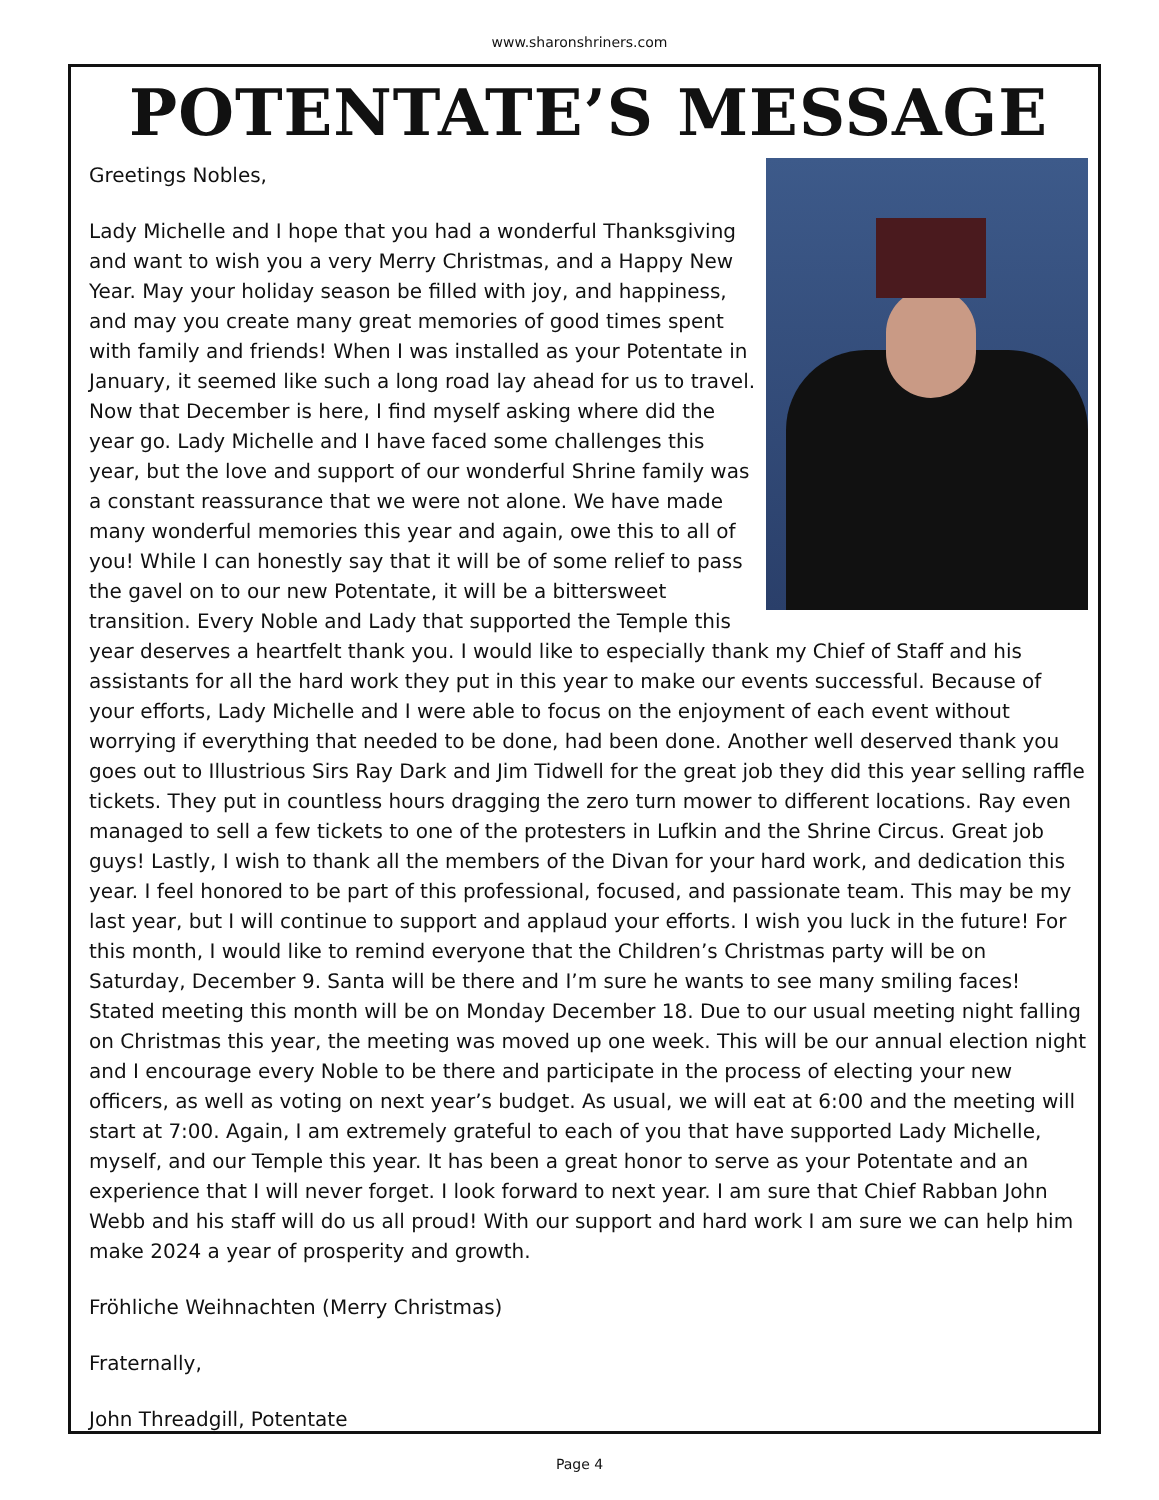www.sharonshriners.com
POTENTATE’S MESSAGE
Greetings Nobles,
Lady Michelle and I hope that you had a wonderful Thanksgiving and want to wish you a very Merry Christmas, and a Happy New Year. May your holiday season be filled with joy, and happiness, and may you create many great memories of good times spent with family and friends! When I was installed as your Potentate in January, it seemed like such a long road lay ahead for us to travel. Now that December is here, I find myself asking where did the year go. Lady Michelle and I have faced some challenges this year, but the love and support of our wonderful Shrine family was a constant reassurance that we were not alone. We have made many wonderful memories this year and again, owe this to all of you! While I can honestly say that it will be of some relief to pass the gavel on to our new Potentate, it will be a bittersweet transition. Every Noble and Lady that supported the Temple this year deserves a heartfelt thank you. I would like to especially thank my Chief of Staff and his assistants for all the hard work they put in this year to make our events successful. Because of your efforts, Lady Michelle and I were able to focus on the enjoyment of each event without worrying if everything that needed to be done, had been done. Another well deserved thank you goes out to Illustrious Sirs Ray Dark and Jim Tidwell for the great job they did this year selling raffle tickets. They put in countless hours dragging the zero turn mower to different locations. Ray even managed to sell a few tickets to one of the protesters in Lufkin and the Shrine Circus. Great job guys! Lastly, I wish to thank all the members of the Divan for your hard work, and dedication this year. I feel honored to be part of this professional, focused, and passionate team. This may be my last year, but I will continue to support and applaud your efforts. I wish you luck in the future! For this month, I would like to remind everyone that the Children’s Christmas party will be on Saturday, December 9. Santa will be there and I’m sure he wants to see many smiling faces! Stated meeting this month will be on Monday December 18. Due to our usual meeting night falling on Christmas this year, the meeting was moved up one week. This will be our annual election night and I encourage every Noble to be there and participate in the process of electing your new officers, as well as voting on next year’s budget. As usual, we will eat at 6:00 and the meeting will start at 7:00. Again, I am extremely grateful to each of you that have supported Lady Michelle, myself, and our Temple this year. It has been a great honor to serve as your Potentate and an experience that I will never forget. I look forward to next year. I am sure that Chief Rabban John Webb and his staff will do us all proud! With our support and hard work I am sure we can help him make 2024 a year of prosperity and growth.
Fröhliche Weihnachten (Merry Christmas)
Fraternally,
John Threadgill, Potentate
Page 4